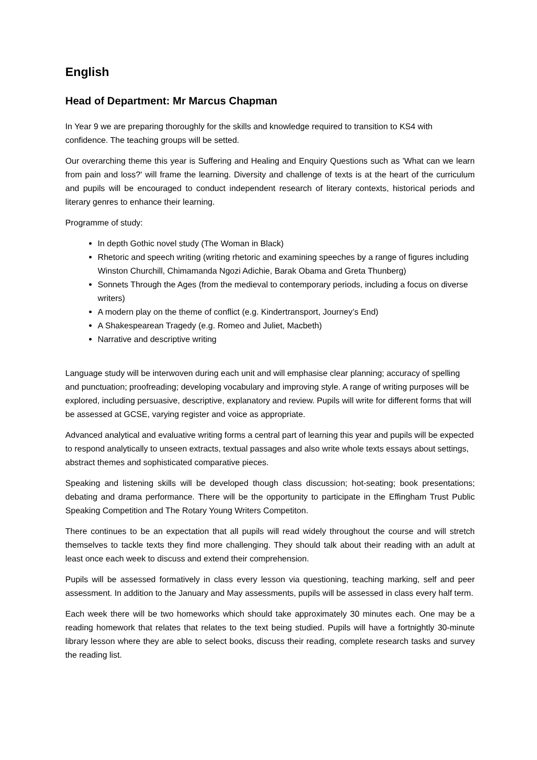English
Head of Department: Mr Marcus Chapman
In Year 9 we are preparing thoroughly for the skills and knowledge required to transition to KS4 with confidence. The teaching groups will be setted.
Our overarching theme this year is Suffering and Healing and Enquiry Questions such as 'What can we learn from pain and loss?' will frame the learning. Diversity and challenge of texts is at the heart of the curriculum and pupils will be encouraged to conduct independent research of literary contexts, historical periods and literary genres to enhance their learning.
Programme of study:
In depth Gothic novel study (The Woman in Black)
Rhetoric and speech writing (writing rhetoric and examining speeches by a range of figures including Winston Churchill, Chimamanda Ngozi Adichie, Barak Obama and Greta Thunberg)
Sonnets Through the Ages (from the medieval to contemporary periods, including a focus on diverse writers)
A modern play on the theme of conflict (e.g. Kindertransport, Journey’s End)
A Shakespearean Tragedy (e.g. Romeo and Juliet, Macbeth)
Narrative and descriptive writing
Language study will be interwoven during each unit and will emphasise clear planning; accuracy of spelling and punctuation; proofreading; developing vocabulary and improving style. A range of writing purposes will be explored, including persuasive, descriptive, explanatory and review. Pupils will write for different forms that will be assessed at GCSE, varying register and voice as appropriate.
Advanced analytical and evaluative writing forms a central part of learning this year and pupils will be expected to respond analytically to unseen extracts, textual passages and also write whole texts essays about settings, abstract themes and sophisticated comparative pieces.
Speaking and listening skills will be developed though class discussion; hot-seating; book presentations; debating and drama performance. There will be the opportunity to participate in the Effingham Trust Public Speaking Competition and The Rotary Young Writers Competiton.
There continues to be an expectation that all pupils will read widely throughout the course and will stretch themselves to tackle texts they find more challenging. They should talk about their reading with an adult at least once each week to discuss and extend their comprehension.
Pupils will be assessed formatively in class every lesson via questioning, teaching marking, self and peer assessment. In addition to the January and May assessments, pupils will be assessed in class every half term.
Each week there will be two homeworks which should take approximately 30 minutes each. One may be a reading homework that relates that relates to the text being studied. Pupils will have a fortnightly 30-minute library lesson where they are able to select books, discuss their reading, complete research tasks and survey the reading list.